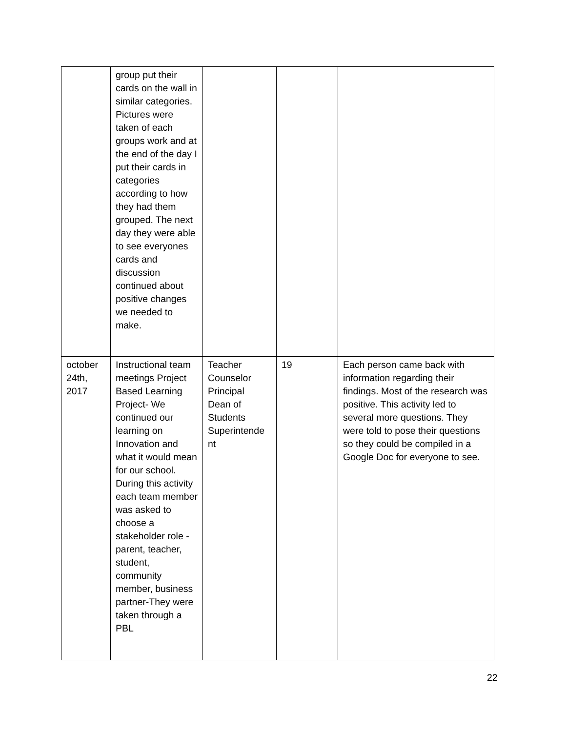| | group put their cards on the wall in similar categories. Pictures were taken of each groups work and at the end of the day I put their cards in categories according to how they had them grouped. The next day they were able to see everyones cards and discussion continued about positive changes we needed to make. | | | |
| october 24th, 2017 | Instructional team meetings Project Based Learning Project- We continued our learning on Innovation and what it would mean for our school. During this activity each team member was asked to choose a stakeholder role -parent, teacher, student, community member, business partner-They were taken through a PBL | Teacher Counselor Principal Dean of Students Superintende nt | 19 | Each person came back with information regarding their findings. Most of the research was positive. This activity led to several more questions. They were told to pose their questions so they could be compiled in a Google Doc for everyone to see. |
22